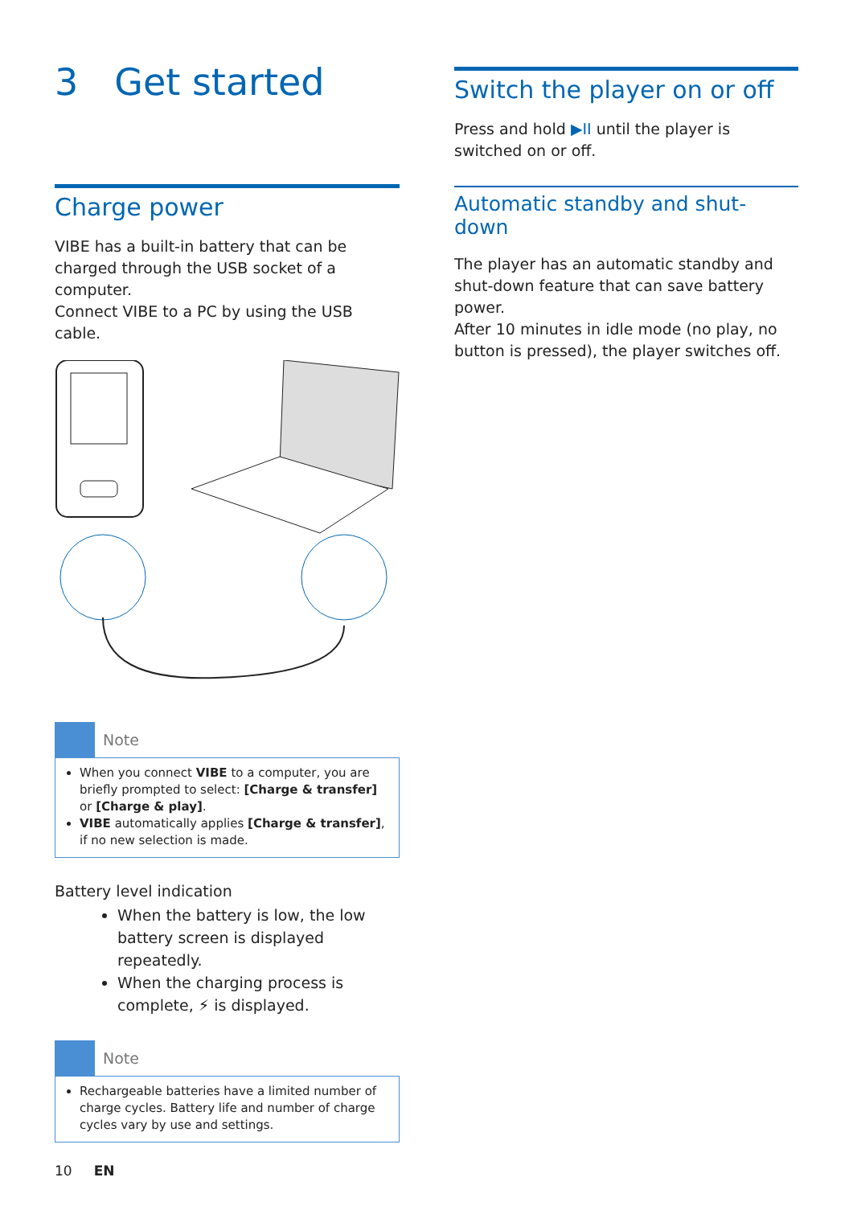3 Get started
Charge power
VIBE has a built-in battery that can be charged through the USB socket of a computer.
Connect VIBE to a PC by using the USB cable.
Note
When you connect VIBE to a computer, you are briefly prompted to select: [Charge & transfer] or [Charge & play].
VIBE automatically applies [Charge & transfer], if no new selection is made.
Battery level indication
When the battery is low, the low battery screen is displayed repeatedly.
When the charging process is complete, ⚡ is displayed.
Note
Rechargeable batteries have a limited number of charge cycles. Battery life and number of charge cycles vary by use and settings.
Switch the player on or off
Press and hold ▶II until the player is switched on or off.
Automatic standby and shut-down
The player has an automatic standby and shut-down feature that can save battery power.
After 10 minutes in idle mode (no play, no button is pressed), the player switches off.
10 EN